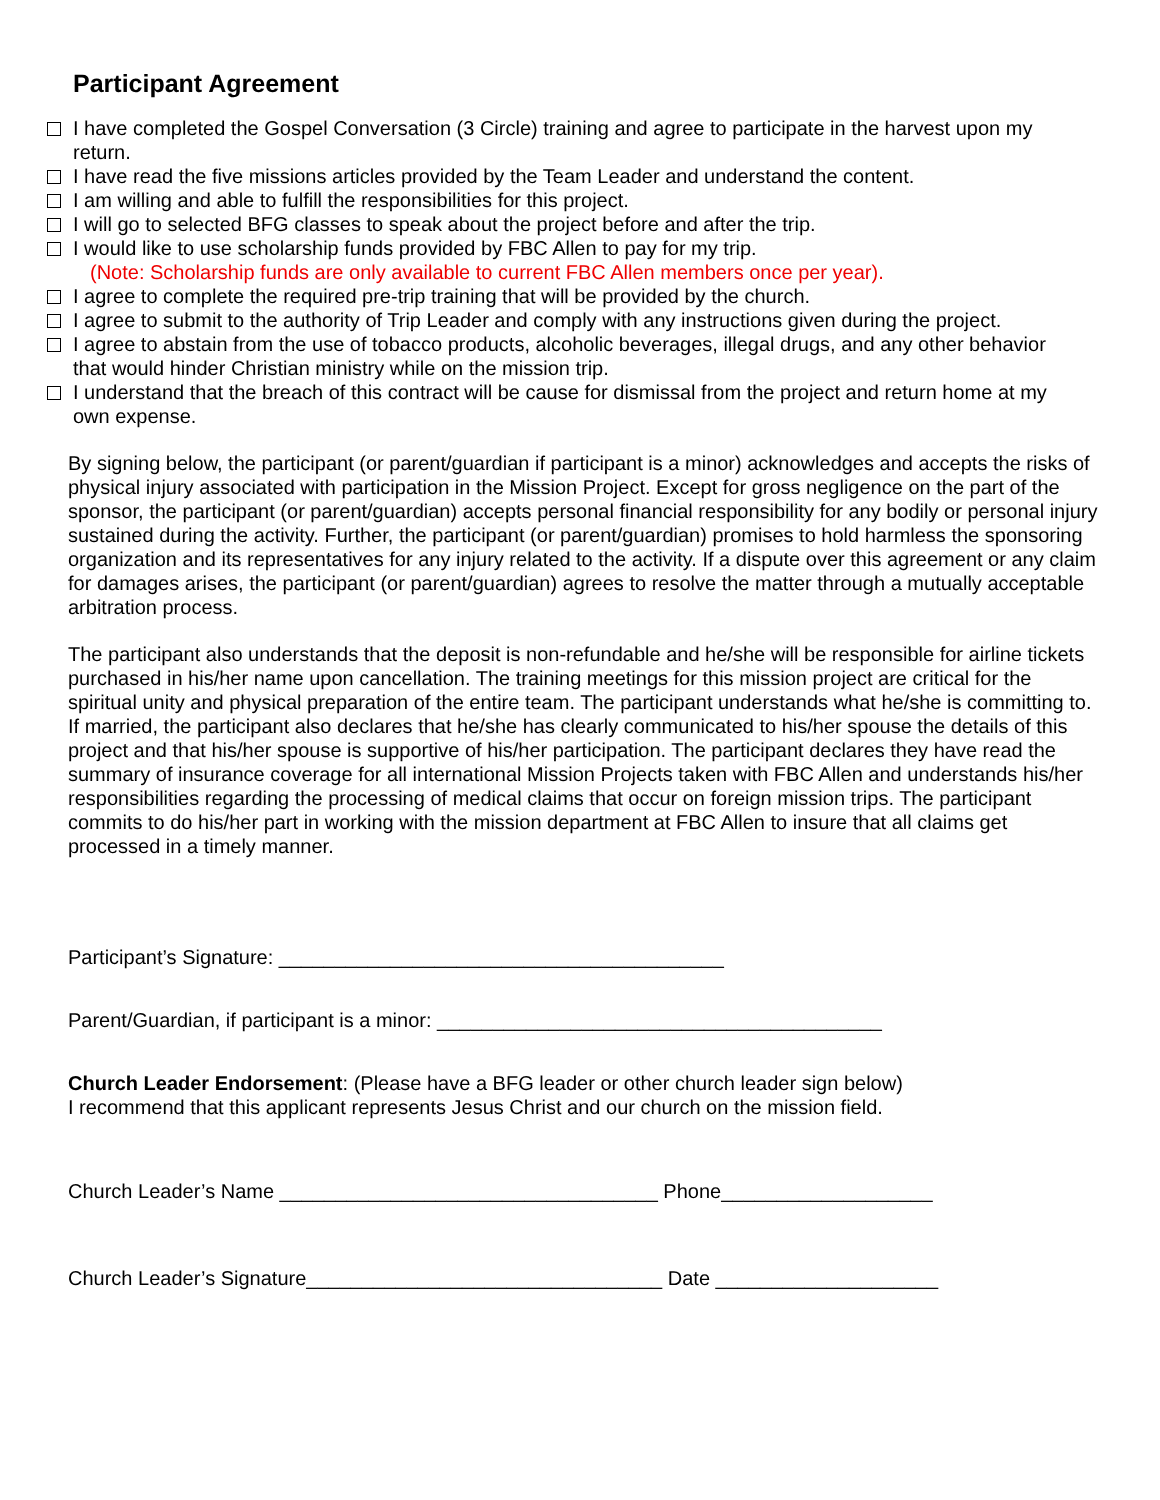Participant Agreement
I have completed the Gospel Conversation (3 Circle) training and agree to participate in the harvest upon my return.
I have read the five missions articles provided by the Team Leader and understand the content.
I am willing and able to fulfill the responsibilities for this project.
I will go to selected BFG classes to speak about the project before and after the trip.
I would like to use scholarship funds provided by FBC Allen to pay for my trip.
(Note: Scholarship funds are only available to current FBC Allen members once per year).
I agree to complete the required pre-trip training that will be provided by the church.
I agree to submit to the authority of Trip Leader and comply with any instructions given during the project.
I agree to abstain from the use of tobacco products, alcoholic beverages, illegal drugs, and any other behavior that would hinder Christian ministry while on the mission trip.
I understand that the breach of this contract will be cause for dismissal from the project and return home at my own expense.
By signing below, the participant (or parent/guardian if participant is a minor) acknowledges and accepts the risks of physical injury associated with participation in the Mission Project. Except for gross negligence on the part of the sponsor, the participant (or parent/guardian) accepts personal financial responsibility for any bodily or personal injury sustained during the activity. Further, the participant (or parent/guardian) promises to hold harmless the sponsoring organization and its representatives for any injury related to the activity. If a dispute over this agreement or any claim for damages arises, the participant (or parent/guardian) agrees to resolve the matter through a mutually acceptable arbitration process.
The participant also understands that the deposit is non-refundable and he/she will be responsible for airline tickets purchased in his/her name upon cancellation. The training meetings for this mission project are critical for the spiritual unity and physical preparation of the entire team. The participant understands what he/she is committing to. If married, the participant also declares that he/she has clearly communicated to his/her spouse the details of this project and that his/her spouse is supportive of his/her participation. The participant declares they have read the summary of insurance coverage for all international Mission Projects taken with FBC Allen and understands his/her responsibilities regarding the processing of medical claims that occur on foreign mission trips. The participant commits to do his/her part in working with the mission department at FBC Allen to insure that all claims get processed in a timely manner.
Participant’s Signature: ________________________________________
Parent/Guardian, if participant is a minor: ________________________________________
Church Leader Endorsement: (Please have a BFG leader or other church leader sign below)
I recommend that this applicant represents Jesus Christ and our church on the mission field.
Church Leader’s Name __________________________________ Phone___________________
Church Leader’s Signature________________________________ Date ____________________